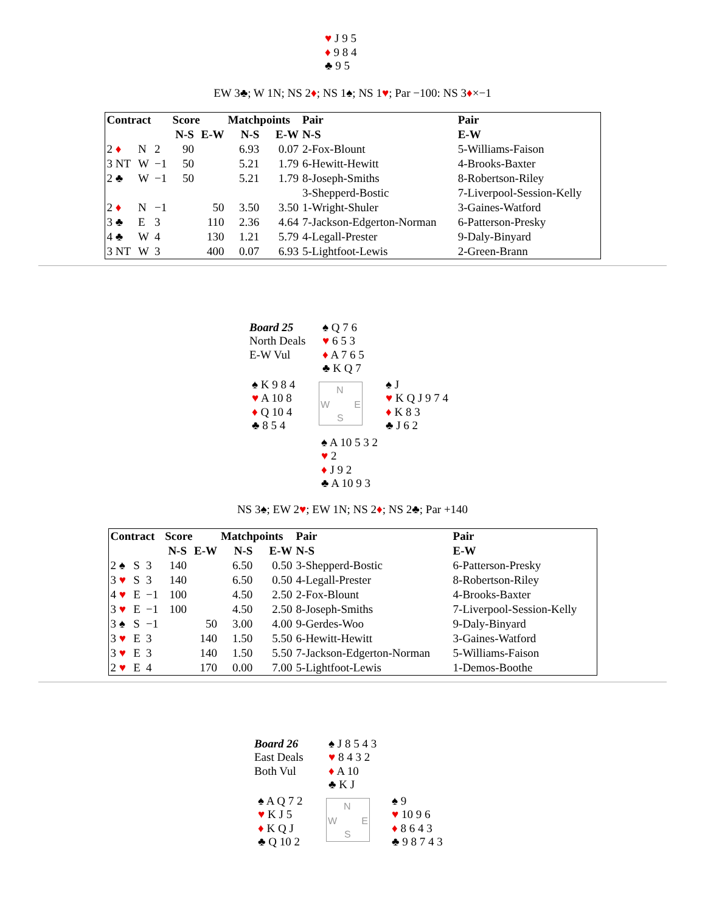♥ J 9 5
♦ 9 8 4
♣ 9 5
EW 3♣; W 1N; NS 2♦; NS 1♠; NS 1♥; Par −100: NS 3♦×−1
| Contract | | | Score | | Matchpoints | | Pair | Pair |
| --- | --- | --- | --- | --- | --- | --- | --- | --- |
| | | | N-S | E-W | N-S | E-W | N-S | E-W |
| 2 ♦ | N | 2 | 90 | | 6.93 | 0.07 | 2-Fox-Blount | 5-Williams-Faison |
| 3 NT | W | −1 | 50 | | 5.21 | 1.79 | 6-Hewitt-Hewitt | 4-Brooks-Baxter |
| 2 ♣ | W | −1 | 50 | | 5.21 | 1.79 | 8-Joseph-Smiths | 8-Robertson-Riley |
| | | | | | | | 3-Shepperd-Bostic | 7-Liverpool-Session-Kelly |
| 2 ♦ | N | −1 | | 50 | 3.50 | 3.50 | 1-Wright-Shuler | 3-Gaines-Watford |
| 3 ♣ | E | 3 | | 110 | 2.36 | 4.64 | 7-Jackson-Edgerton-Norman | 6-Patterson-Presky |
| 4 ♣ | W | 4 | | 130 | 1.21 | 5.79 | 4-Legall-Prester | 9-Daly-Binyard |
| 3 NT | W | 3 | | 400 | 0.07 | 6.93 | 5-Lightfoot-Lewis | 2-Green-Brann |
Board 25
North Deals
E-W Vul
♠ Q 7 6
♥ 6 5 3
♦ A 7 6 5
♣ K Q 7
♠ K 9 8 4
♥ A 10 8
♦ Q 10 4
♣ 8 5 4
N
W E
S
♠ J
♥ K Q J 9 7 4
♦ K 8 3
♣ J 6 2
♠ A 10 5 3 2
♥ 2
♦ J 9 2
♣ A 10 9 3
NS 3♠; EW 2♥; EW 1N; NS 2♦; NS 2♣; Par +140
| Contract | | | Score | | Matchpoints | | Pair | Pair |
| --- | --- | --- | --- | --- | --- | --- | --- | --- |
| | | | N-S | E-W | N-S | E-W | N-S | E-W |
| 2 ♠ | S | 3 | 140 | | 6.50 | 0.50 | 3-Shepperd-Bostic | 6-Patterson-Presky |
| 3 ♥ | S | 3 | 140 | | 6.50 | 0.50 | 4-Legall-Prester | 8-Robertson-Riley |
| 4 ♥ | E | −1 | 100 | | 4.50 | 2.50 | 2-Fox-Blount | 4-Brooks-Baxter |
| 3 ♥ | E | −1 | 100 | | 4.50 | 2.50 | 8-Joseph-Smiths | 7-Liverpool-Session-Kelly |
| 3 ♠ | S | −1 | | 50 | 3.00 | 4.00 | 9-Gerdes-Woo | 9-Daly-Binyard |
| 3 ♥ | E | 3 | | 140 | 1.50 | 5.50 | 6-Hewitt-Hewitt | 3-Gaines-Watford |
| 3 ♥ | E | 3 | | 140 | 1.50 | 5.50 | 7-Jackson-Edgerton-Norman | 5-Williams-Faison |
| 2 ♥ | E | 4 | | 170 | 0.00 | 7.00 | 5-Lightfoot-Lewis | 1-Demos-Boothe |
Board 26
East Deals
Both Vul
♠ J 8 5 4 3
♥ 8 4 3 2
♦ A 10
♣ K J
♠ A Q 7 2
♥ K J 5
♦ K Q J
♣ Q 10 2
N
W E
S
♠ 9
♥ 10 9 6
♦ 8 6 4 3
♣ 9 8 7 4 3